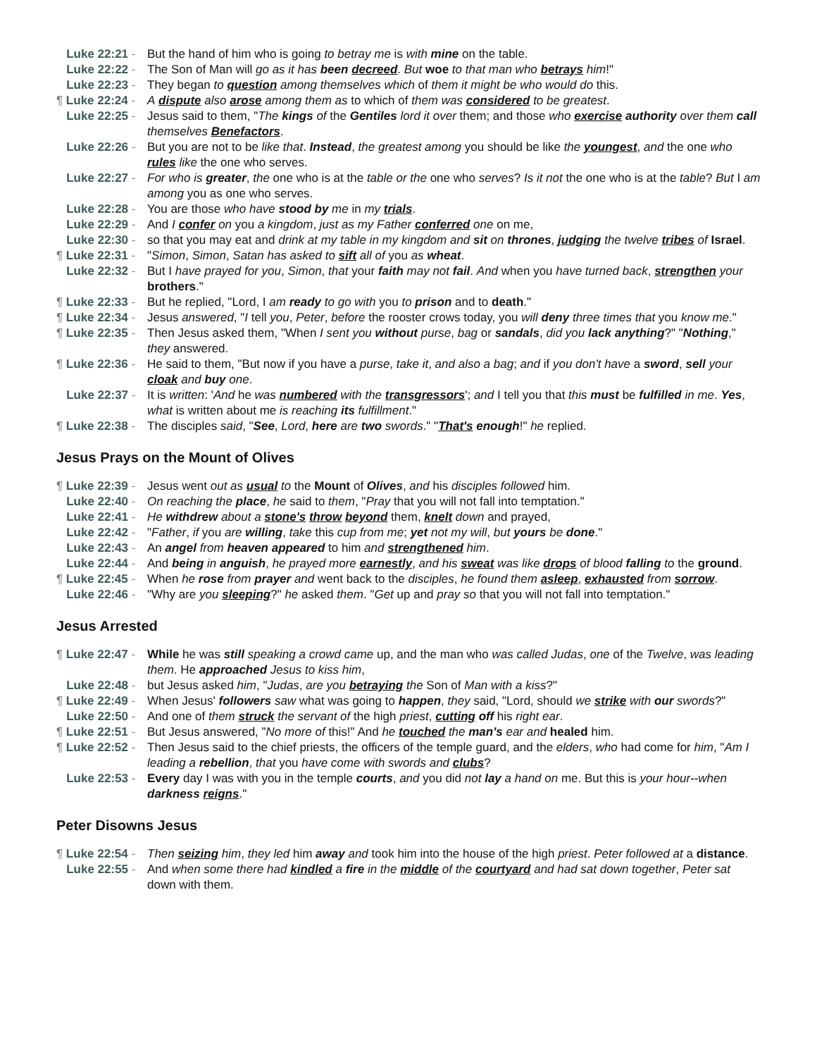Luke 22:21 - But the hand of him who is going to betray me is with mine on the table.
Luke 22:22 - The Son of Man will go as it has been decreed. But woe to that man who betrays him!"
Luke 22:23 - They began to question among themselves which of them it might be who would do this.
¶ Luke 22:24 - A dispute also arose among them as to which of them was considered to be greatest.
Luke 22:25 - Jesus said to them, "The kings of the Gentiles lord it over them; and those who exercise authority over them call themselves Benefactors.
Luke 22:26 - But you are not to be like that. Instead, the greatest among you should be like the youngest, and the one who rules like the one who serves.
Luke 22:27 - For who is greater, the one who is at the table or the one who serves? Is it not the one who is at the table? But I am among you as one who serves.
Luke 22:28 - You are those who have stood by me in my trials.
Luke 22:29 - And I confer on you a kingdom, just as my Father conferred one on me,
Luke 22:30 - so that you may eat and drink at my table in my kingdom and sit on thrones, judging the twelve tribes of Israel.
¶ Luke 22:31 - "Simon, Simon, Satan has asked to sift all of you as wheat.
Luke 22:32 - But I have prayed for you, Simon, that your faith may not fail. And when you have turned back, strengthen your brothers."
¶ Luke 22:33 - But he replied, "Lord, I am ready to go with you to prison and to death."
¶ Luke 22:34 - Jesus answered, "I tell you, Peter, before the rooster crows today, you will deny three times that you know me."
¶ Luke 22:35 - Then Jesus asked them, "When I sent you without purse, bag or sandals, did you lack anything?" "Nothing," they answered.
¶ Luke 22:36 - He said to them, "But now if you have a purse, take it, and also a bag; and if you don't have a sword, sell your cloak and buy one.
Luke 22:37 - It is written: 'And he was numbered with the transgressors'; and I tell you that this must be fulfilled in me. Yes, what is written about me is reaching its fulfillment."
¶ Luke 22:38 - The disciples said, "See, Lord, here are two swords." "That's enough!" he replied.
Jesus Prays on the Mount of Olives
¶ Luke 22:39 - Jesus went out as usual to the Mount of Olives, and his disciples followed him.
Luke 22:40 - On reaching the place, he said to them, "Pray that you will not fall into temptation."
Luke 22:41 - He withdrew about a stone's throw beyond them, knelt down and prayed,
Luke 22:42 - "Father, if you are willing, take this cup from me; yet not my will, but yours be done."
Luke 22:43 - An angel from heaven appeared to him and strengthened him.
Luke 22:44 - And being in anguish, he prayed more earnestly, and his sweat was like drops of blood falling to the ground.
¶ Luke 22:45 - When he rose from prayer and went back to the disciples, he found them asleep, exhausted from sorrow.
Luke 22:46 - "Why are you sleeping?" he asked them. "Get up and pray so that you will not fall into temptation."
Jesus Arrested
¶ Luke 22:47 - While he was still speaking a crowd came up, and the man who was called Judas, one of the Twelve, was leading them. He approached Jesus to kiss him,
Luke 22:48 - but Jesus asked him, "Judas, are you betraying the Son of Man with a kiss?"
¶ Luke 22:49 - When Jesus' followers saw what was going to happen, they said, "Lord, should we strike with our swords?"
Luke 22:50 - And one of them struck the servant of the high priest, cutting off his right ear.
¶ Luke 22:51 - But Jesus answered, "No more of this!" And he touched the man's ear and healed him.
¶ Luke 22:52 - Then Jesus said to the chief priests, the officers of the temple guard, and the elders, who had come for him, "Am I leading a rebellion, that you have come with swords and clubs?
Luke 22:53 - Every day I was with you in the temple courts, and you did not lay a hand on me. But this is your hour--when darkness reigns."
Peter Disowns Jesus
¶ Luke 22:54 - Then seizing him, they led him away and took him into the house of the high priest. Peter followed at a distance.
Luke 22:55 - And when some there had kindled a fire in the middle of the courtyard and had sat down together, Peter sat down with them.